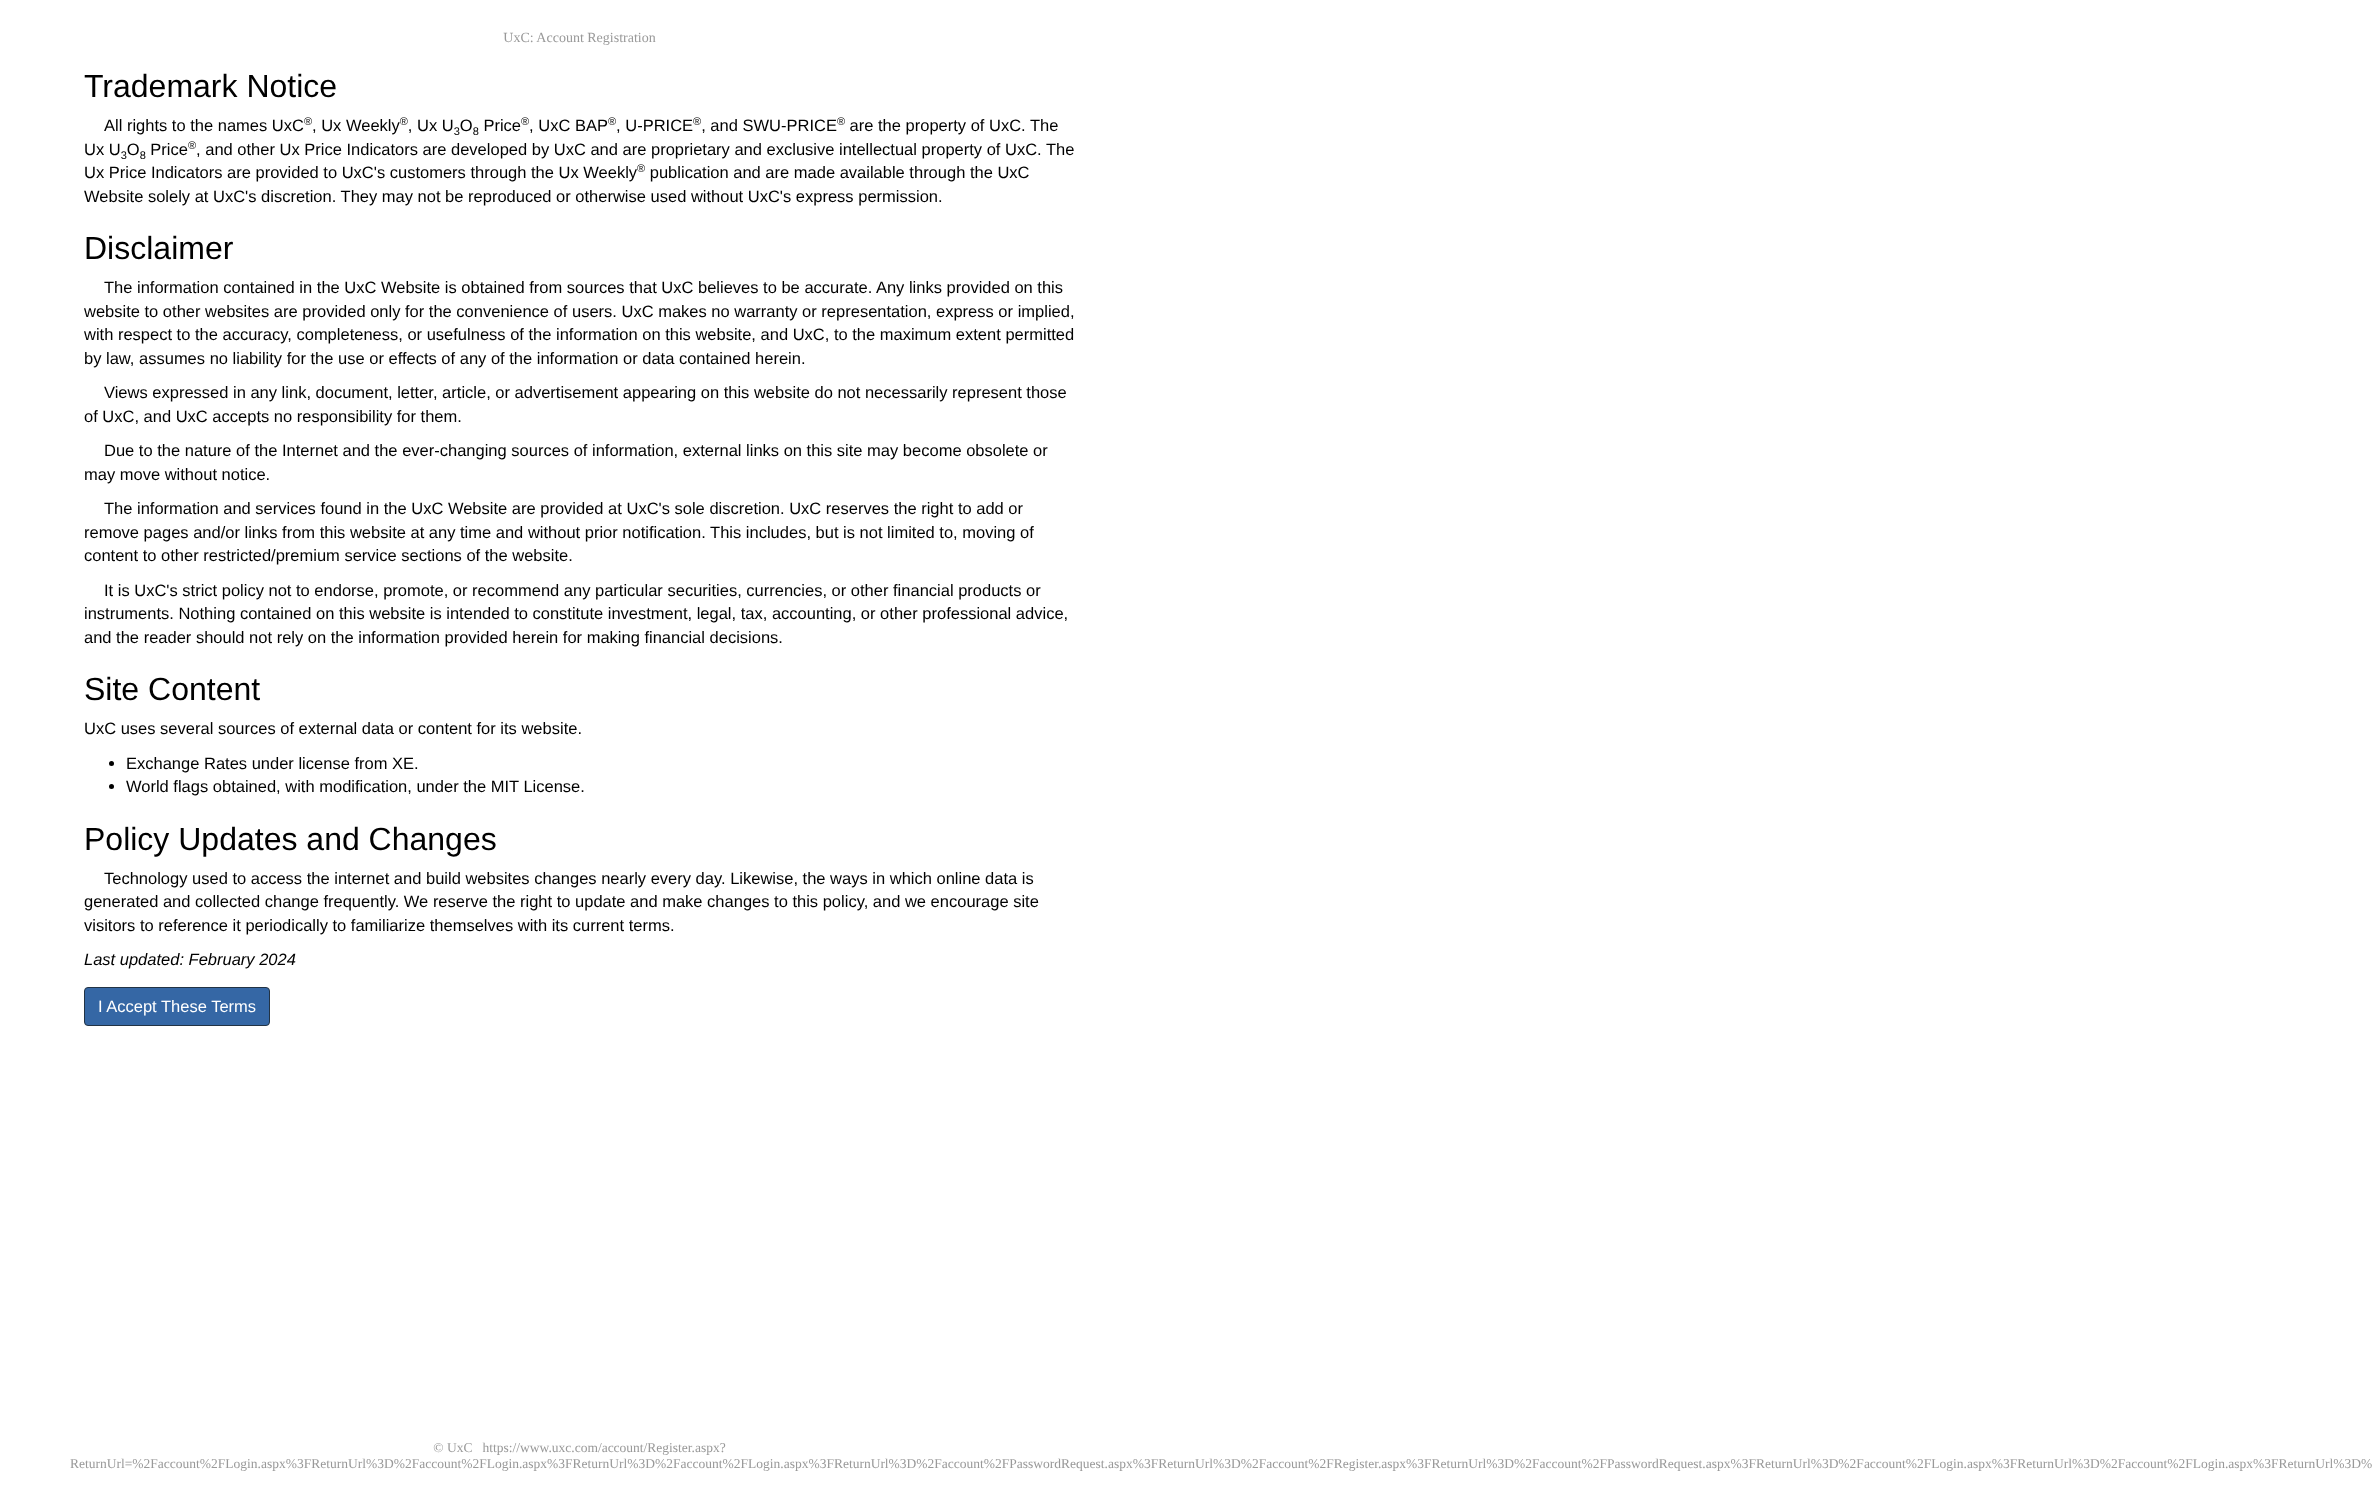UxC: Account Registration
Trademark Notice
All rights to the names UxC<sup>®</sup>, Ux Weekly<sup>®</sup>, Ux U<sub>3</sub>O<sub>8</sub> Price<sup>®</sup>, UxC BAP<sup>®</sup>, U-PRICE<sup>®</sup>, and SWU-PRICE<sup>®</sup> are the property of UxC. The Ux U<sub>3</sub>O<sub>8</sub> Price<sup>®</sup>, and other Ux Price Indicators are developed by UxC and are proprietary and exclusive intellectual property of UxC. The Ux Price Indicators are provided to UxC's customers through the Ux Weekly<sup>®</sup> publication and are made available through the UxC Website solely at UxC's discretion. They may not be reproduced or otherwise used without UxC's express permission.
Disclaimer
The information contained in the UxC Website is obtained from sources that UxC believes to be accurate. Any links provided on this website to other websites are provided only for the convenience of users. UxC makes no warranty or representation, express or implied, with respect to the accuracy, completeness, or usefulness of the information on this website, and UxC, to the maximum extent permitted by law, assumes no liability for the use or effects of any of the information or data contained herein.
Views expressed in any link, document, letter, article, or advertisement appearing on this website do not necessarily represent those of UxC, and UxC accepts no responsibility for them.
Due to the nature of the Internet and the ever-changing sources of information, external links on this site may become obsolete or may move without notice.
The information and services found in the UxC Website are provided at UxC's sole discretion. UxC reserves the right to add or remove pages and/or links from this website at any time and without prior notification. This includes, but is not limited to, moving of content to other restricted/premium service sections of the website.
It is UxC's strict policy not to endorse, promote, or recommend any particular securities, currencies, or other financial products or instruments. Nothing contained on this website is intended to constitute investment, legal, tax, accounting, or other professional advice, and the reader should not rely on the information provided herein for making financial decisions.
Site Content
UxC uses several sources of external data or content for its website.
Exchange Rates under license from XE.
World flags obtained, with modification, under the MIT License.
Policy Updates and Changes
Technology used to access the internet and build websites changes nearly every day. Likewise, the ways in which online data is generated and collected change frequently. We reserve the right to update and make changes to this policy, and we encourage site visitors to reference it periodically to familiarize themselves with its current terms.
Last updated: February 2024
I Accept These Terms
© UxC https://www.uxc.com/account/Register.aspx?ReturnUrl=%2Faccount%2FLogin.aspx%3FReturnUrl%3D%2Faccount%2FLogin.aspx%3FReturnUrl%3D%2Faccount%2FLogin.aspx%3FReturnUrl%3D%2Faccount%2FPasswordRequest.aspx%3FReturnUrl%3D%2Faccount%2FRegister.aspx%3FReturnUrl%3D%2Faccount%2FPasswordRequest.aspx%3FReturnUrl%3D%2Faccount%2FLogin.aspx%3FReturnUrl%3D%2Faccount%2FLogin.aspx%3FReturnUrl%3D%